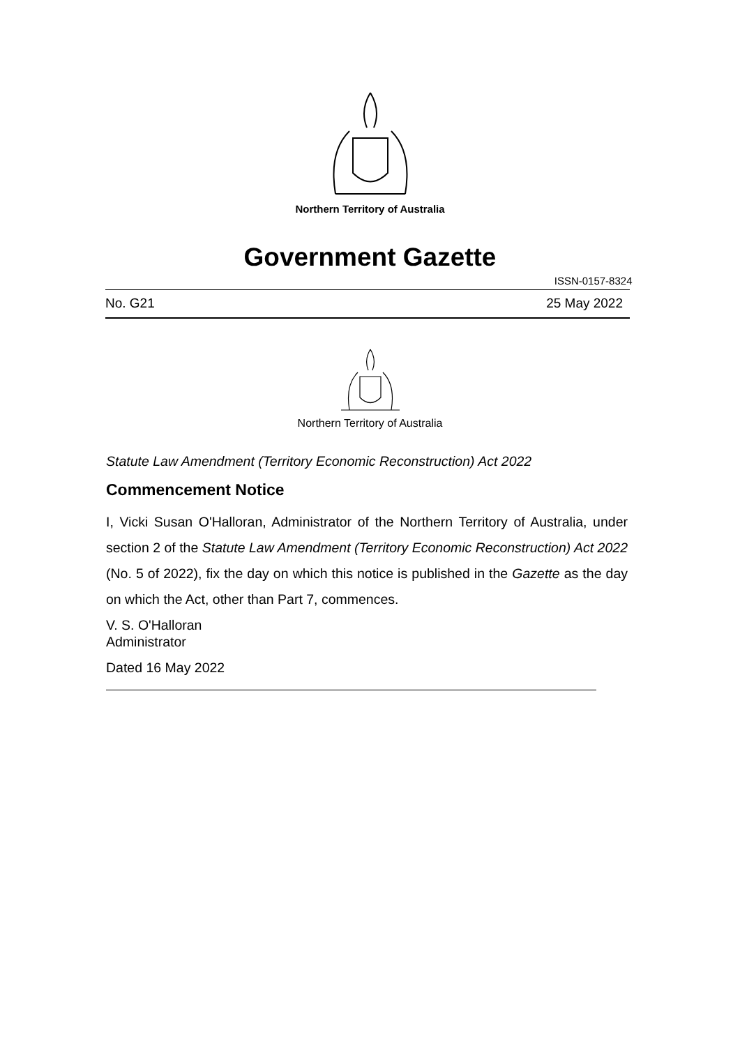Northern Territory of Australia
Government Gazette
ISSN-0157-8324
No. G21 25 May 2022
Northern Territory of Australia
Statute Law Amendment (Territory Economic Reconstruction) Act 2022
Commencement Notice
I, Vicki Susan O'Halloran, Administrator of the Northern Territory of Australia, under section 2 of the Statute Law Amendment (Territory Economic Reconstruction) Act 2022 (No. 5 of 2022), fix the day on which this notice is published in the Gazette as the day on which the Act, other than Part 7, commences.
V. S. O'Halloran
Administrator
Dated 16 May 2022